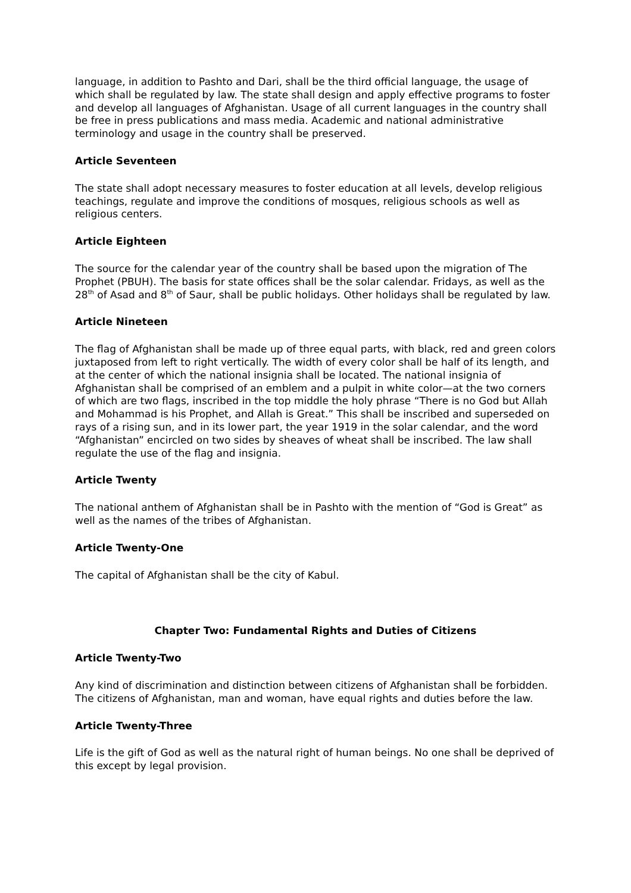language, in addition to Pashto and Dari, shall be the third official language, the usage of which shall be regulated by law. The state shall design and apply effective programs to foster and develop all languages of Afghanistan. Usage of all current languages in the country shall be free in press publications and mass media. Academic and national administrative terminology and usage in the country shall be preserved.
Article Seventeen
The state shall adopt necessary measures to foster education at all levels, develop religious teachings, regulate and improve the conditions of mosques, religious schools as well as religious centers.
Article Eighteen
The source for the calendar year of the country shall be based upon the migration of The Prophet (PBUH). The basis for state offices shall be the solar calendar. Fridays, as well as the 28<sup>th</sup> of Asad and 8<sup>th</sup> of Saur, shall be public holidays. Other holidays shall be regulated by law.
Article Nineteen
The flag of Afghanistan shall be made up of three equal parts, with black, red and green colors juxtaposed from left to right vertically. The width of every color shall be half of its length, and at the center of which the national insignia shall be located. The national insignia of Afghanistan shall be comprised of an emblem and a pulpit in white color—at the two corners of which are two flags, inscribed in the top middle the holy phrase “There is no God but Allah and Mohammad is his Prophet, and Allah is Great.” This shall be inscribed and superseded on rays of a rising sun, and in its lower part, the year 1919 in the solar calendar, and the word “Afghanistan” encircled on two sides by sheaves of wheat shall be inscribed. The law shall regulate the use of the flag and insignia.
Article Twenty
The national anthem of Afghanistan shall be in Pashto with the mention of “God is Great” as well as the names of the tribes of Afghanistan.
Article Twenty-One
The capital of Afghanistan shall be the city of Kabul.
Chapter Two: Fundamental Rights and Duties of Citizens
Article Twenty-Two
Any kind of discrimination and distinction between citizens of Afghanistan shall be forbidden. The citizens of Afghanistan, man and woman, have equal rights and duties before the law.
Article Twenty-Three
Life is the gift of God as well as the natural right of human beings. No one shall be deprived of this except by legal provision.